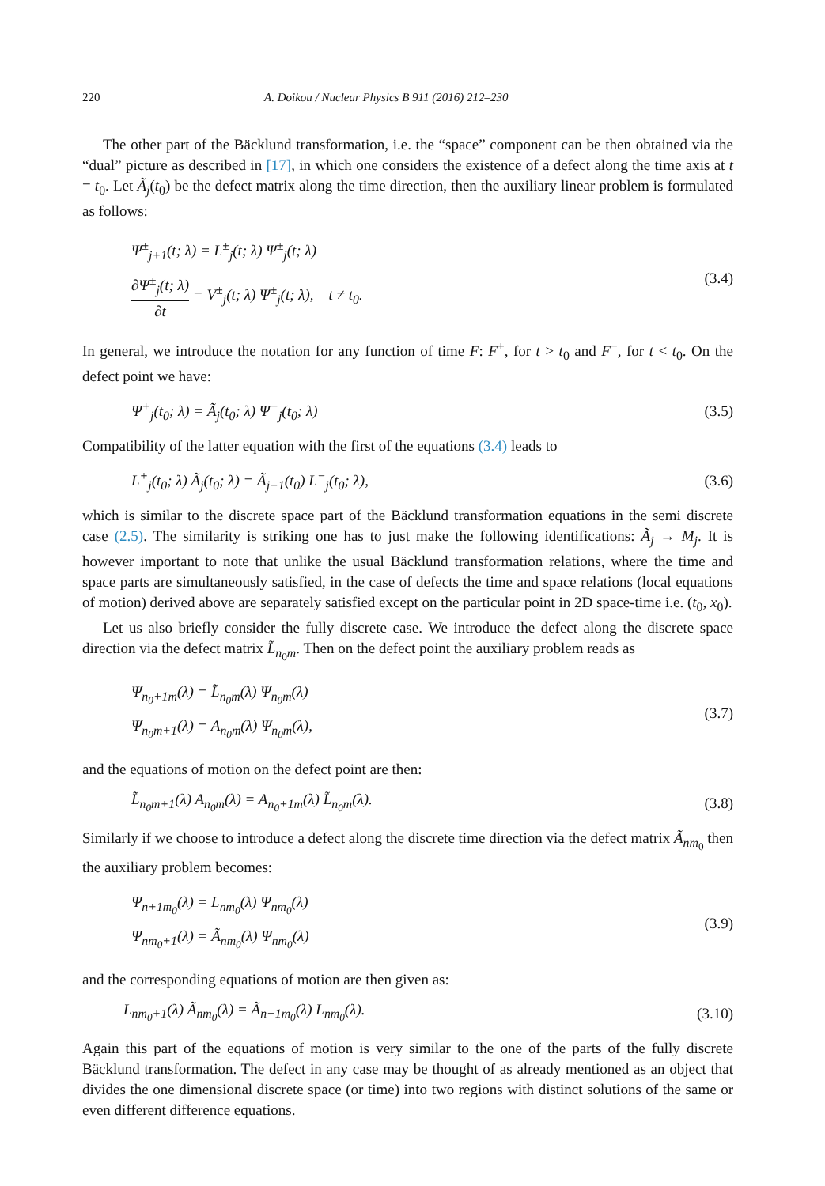220 A. Doikou / Nuclear Physics B 911 (2016) 212–230
The other part of the Bäcklund transformation, i.e. the “space” component can be then obtained via the “dual” picture as described in [17], in which one considers the existence of a defect along the time axis at t = t<sub>0</sub>. Let Ã<sub>j</sub>(t<sub>0</sub>) be the defect matrix along the time direction, then the auxiliary linear problem is formulated as follows:
Ψ<sup>±</sup><sub>j+1</sub>(t; λ) = L<sup>±</sup><sub>j</sub>(t; λ) Ψ<sup>±</sup><sub>j</sub>(t; λ)
∂Ψ<sup>±</sup><sub>j</sub>(t; λ) ∂t = V<sup>±</sup><sub>j</sub>(t; λ) Ψ<sup>±</sup><sub>j</sub>(t; λ), t ≠ t<sub>0</sub>.
(3.4)
In general, we introduce the notation for any function of time F: F<sup>+</sup>, for t > t<sub>0</sub> and F<sup>−</sup>, for t < t<sub>0</sub>. On the defect point we have:
Ψ<sup>+</sup><sub>j</sub>(t<sub>0</sub>; λ) = Ã<sub>j</sub>(t<sub>0</sub>; λ) Ψ<sup>−</sup><sub>j</sub>(t<sub>0</sub>; λ)
(3.5)
Compatibility of the latter equation with the first of the equations (3.4) leads to
L<sup>+</sup><sub>j</sub>(t<sub>0</sub>; λ) Ã<sub>j</sub>(t<sub>0</sub>; λ) = Ã<sub>j+1</sub>(t<sub>0</sub>) L<sup>−</sup><sub>j</sub>(t<sub>0</sub>; λ),
(3.6)
which is similar to the discrete space part of the Bäcklund transformation equations in the semi discrete case (2.5). The similarity is striking one has to just make the following identifications: Ã<sub>j</sub> → M<sub>j</sub>. It is however important to note that unlike the usual Bäcklund transformation relations, where the time and space parts are simultaneously satisfied, in the case of defects the time and space relations (local equations of motion) derived above are separately satisfied except on the particular point in 2D space-time i.e. (t<sub>0</sub>, x<sub>0</sub>).
Let us also briefly consider the fully discrete case. We introduce the defect along the discrete space direction via the defect matrix L̃<sub>n<sub>0</sub>m</sub>. Then on the defect point the auxiliary problem reads as
Ψ<sub>n<sub>0</sub>+1m</sub>(λ) = L̃<sub>n<sub>0</sub>m</sub>(λ) Ψ<sub>n<sub>0</sub>m</sub>(λ)
Ψ<sub>n<sub>0</sub>m+1</sub>(λ) = A<sub>n<sub>0</sub>m</sub>(λ) Ψ<sub>n<sub>0</sub>m</sub>(λ),
(3.7)
and the equations of motion on the defect point are then:
L̃<sub>n<sub>0</sub>m+1</sub>(λ) A<sub>n<sub>0</sub>m</sub>(λ) = A<sub>n<sub>0</sub>+1m</sub>(λ) L̃<sub>n<sub>0</sub>m</sub>(λ).
(3.8)
Similarly if we choose to introduce a defect along the discrete time direction via the defect matrix Ã<sub>nm<sub>0</sub></sub> then the auxiliary problem becomes:
Ψ<sub>n+1m<sub>0</sub></sub>(λ) = L<sub>nm<sub>0</sub></sub>(λ) Ψ<sub>nm<sub>0</sub></sub>(λ)
Ψ<sub>nm<sub>0</sub>+1</sub>(λ) = Ã<sub>nm<sub>0</sub></sub>(λ) Ψ<sub>nm<sub>0</sub></sub>(λ)
(3.9)
and the corresponding equations of motion are then given as:
L<sub>nm<sub>0</sub>+1</sub>(λ) Ã<sub>nm<sub>0</sub></sub>(λ) = Ã<sub>n+1m<sub>0</sub></sub>(λ) L<sub>nm<sub>0</sub></sub>(λ).
(3.10)
Again this part of the equations of motion is very similar to the one of the parts of the fully discrete Bäcklund transformation. The defect in any case may be thought of as already mentioned as an object that divides the one dimensional discrete space (or time) into two regions with distinct solutions of the same or even different difference equations.